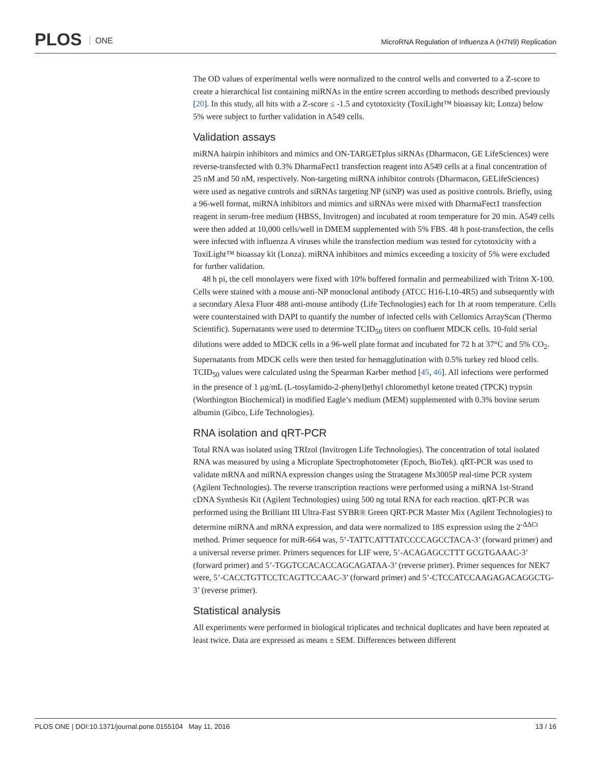PLOS ONE
MicroRNA Regulation of Influenza A (H7N9) Replication
The OD values of experimental wells were normalized to the control wells and converted to a Z-score to create a hierarchical list containing miRNAs in the entire screen according to methods described previously [20]. In this study, all hits with a Z-score ≤ -1.5 and cytotoxicity (ToxiLight™ bioassay kit; Lonza) below 5% were subject to further validation in A549 cells.
Validation assays
miRNA hairpin inhibitors and mimics and ON-TARGETplus siRNAs (Dharmacon, GE LifeSciences) were reverse-transfected with 0.3% DharmaFect1 transfection reagent into A549 cells at a final concentration of 25 nM and 50 nM, respectively. Non-targeting miRNA inhibitor controls (Dharmacon, GELifeSciences) were used as negative controls and siRNAs targeting NP (siNP) was used as positive controls. Briefly, using a 96-well format, miRNA inhibitors and mimics and siRNAs were mixed with DharmaFect1 transfection reagent in serum-free medium (HBSS, Invitrogen) and incubated at room temperature for 20 min. A549 cells were then added at 10,000 cells/well in DMEM supplemented with 5% FBS. 48 h post-transfection, the cells were infected with influenza A viruses while the transfection medium was tested for cytotoxicity with a ToxiLight™ bioassay kit (Lonza). miRNA inhibitors and mimics exceeding a toxicity of 5% were excluded for further validation.
48 h pi, the cell monolayers were fixed with 10% buffered formalin and permeabilized with Triton X-100. Cells were stained with a mouse anti-NP monoclonal antibody (ATCC H16-L10-4R5) and subsequently with a secondary Alexa Fluor 488 anti-mouse antibody (Life Technologies) each for 1h at room temperature. Cells were counterstained with DAPI to quantify the number of infected cells with Cellomics ArrayScan (Thermo Scientific). Supernatants were used to determine TCID<sub>50</sub> titers on confluent MDCK cells. 10-fold serial dilutions were added to MDCK cells in a 96-well plate format and incubated for 72 h at 37°C and 5% CO<sub>2</sub>. Supernatants from MDCK cells were then tested for hemagglutination with 0.5% turkey red blood cells. TCID<sub>50</sub> values were calculated using the Spearman Karber method [45, 46]. All infections were performed in the presence of 1 μg/mL (L-tosylamido-2-phenyl)ethyl chloromethyl ketone treated (TPCK) trypsin (Worthington Biochemical) in modified Eagle’s medium (MEM) supplemented with 0.3% bovine serum albumin (Gibco, Life Technologies).
RNA isolation and qRT-PCR
Total RNA was isolated using TRIzol (Invitrogen Life Technologies). The concentration of total isolated RNA was measured by using a Microplate Spectrophotometer (Epoch, BioTek). qRT-PCR was used to validate mRNA and miRNA expression changes using the Stratagene Mx3005P real-time PCR system (Agilent Technologies). The reverse transcription reactions were performed using a miRNA 1st-Strand cDNA Synthesis Kit (Agilent Technologies) using 500 ng total RNA for each reaction. qRT-PCR was performed using the Brilliant III Ultra-Fast SYBR® Green QRT-PCR Master Mix (Agilent Technologies) to determine miRNA and mRNA expression, and data were normalized to 18S expression using the 2<sup>-ΔΔCt</sup> method. Primer sequence for miR-664 was, 5’-TATTCATTTATCCCCAGCCTACA-3’ (forward primer) and a universal reverse primer. Primers sequences for LIF were, 5’-ACAGAGCCTTT GCGTGAAAC-3’ (forward primer) and 5’-TGGTCCACACCAGCAGATAA-3’ (reverse primer). Primer sequences for NEK7 were, 5’-CACCTGTTCCTCAGTTCCAAC-3’ (forward primer) and 5’-CTCCATCCAAGAGACAGGCTG-3’ (reverse primer).
Statistical analysis
All experiments were performed in biological triplicates and technical duplicates and have been repeated at least twice. Data are expressed as means ± SEM. Differences between different
PLOS ONE | DOI:10.1371/journal.pone.0155104 May 11, 2016 13 / 16